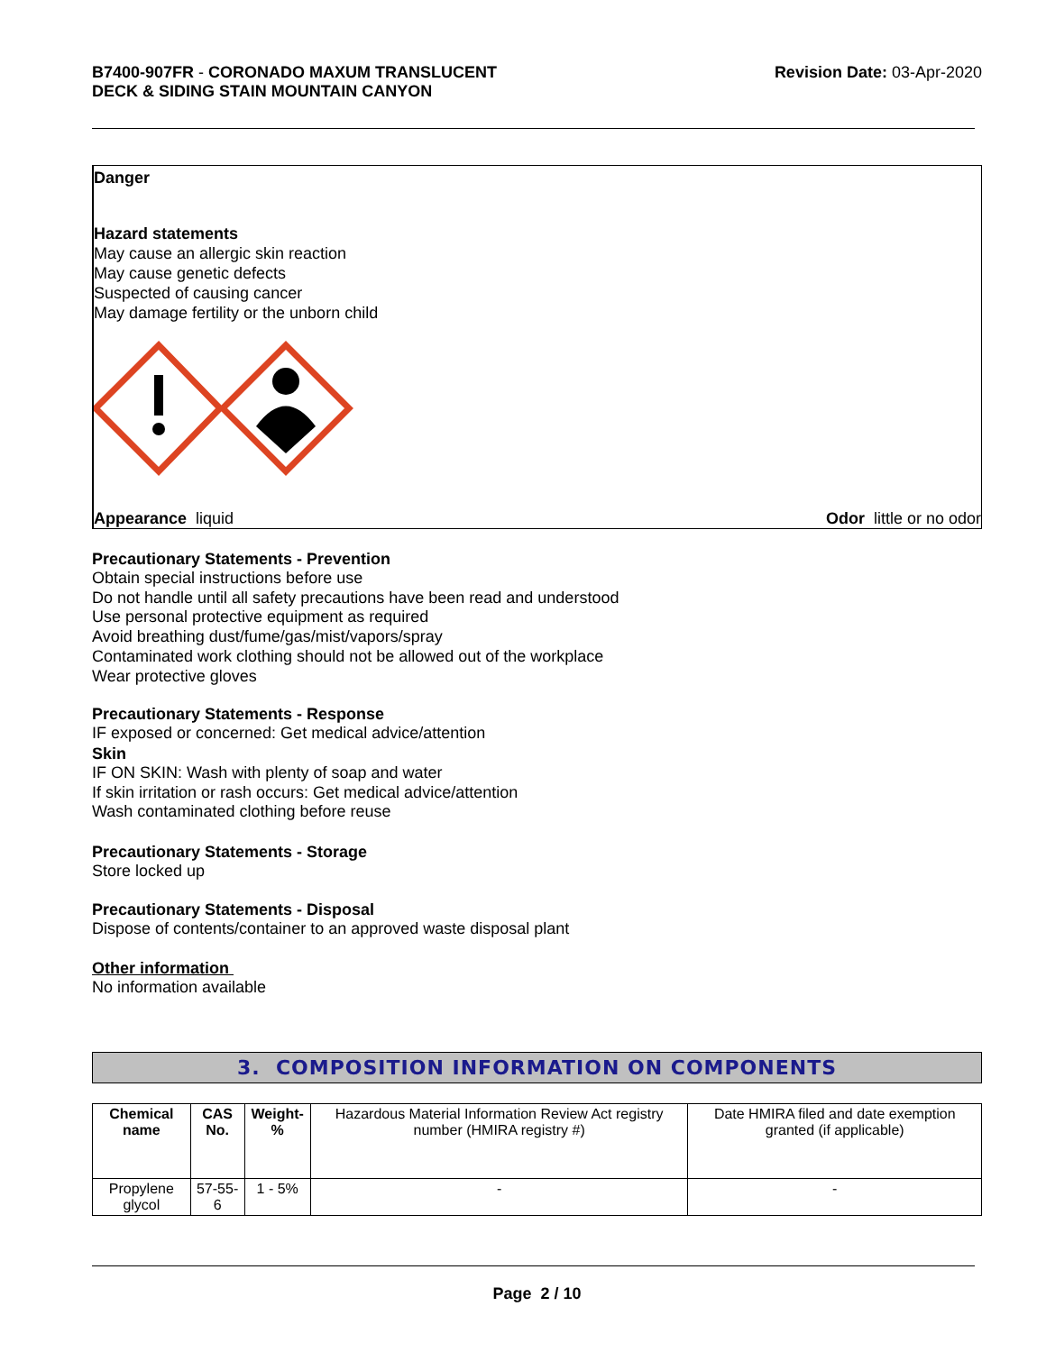B7400-907FR - CORONADO MAXUM TRANSLUCENT
DECK & SIDING STAIN MOUNTAIN CANYON
Revision Date: 03-Apr-2020
Danger
Hazard statements
May cause an allergic skin reaction
May cause genetic defects
Suspected of causing cancer
May damage fertility or the unborn child
Appearance liquid Odor little or no odor
Precautionary Statements - Prevention
Obtain special instructions before use
Do not handle until all safety precautions have been read and understood
Use personal protective equipment as required
Avoid breathing dust/fume/gas/mist/vapors/spray
Contaminated work clothing should not be allowed out of the workplace
Wear protective gloves
Precautionary Statements - Response
IF exposed or concerned: Get medical advice/attention
Skin
IF ON SKIN: Wash with plenty of soap and water
If skin irritation or rash occurs: Get medical advice/attention
Wash contaminated clothing before reuse
Precautionary Statements - Storage
Store locked up
Precautionary Statements - Disposal
Dispose of contents/container to an approved waste disposal plant
Other information
No information available
3. COMPOSITION INFORMATION ON COMPONENTS
| Chemical name | CAS No. | Weight-% | Hazardous Material Information Review Act registry number (HMIRA registry #) | Date HMIRA filed and date exemption granted (if applicable) |
| Propylene glycol | 57-55-6 | 1 - 5% | - | - |
Page 2 / 10